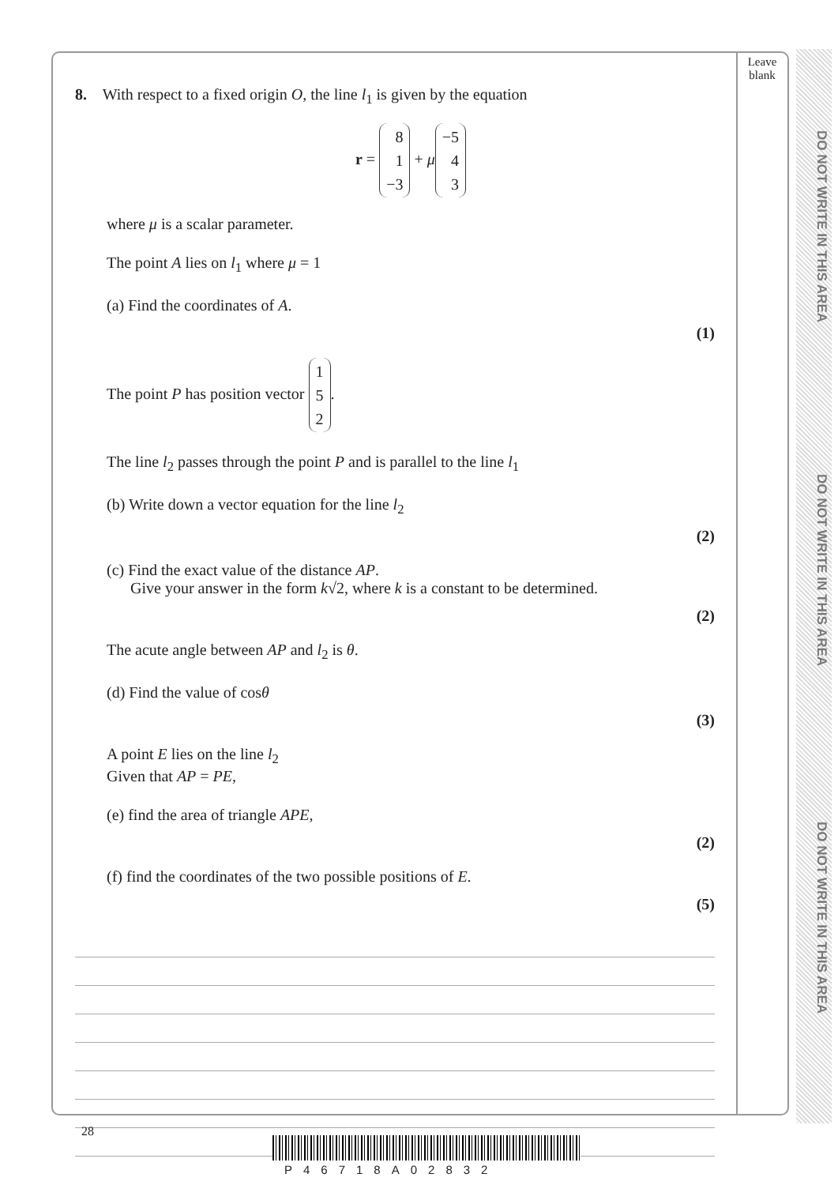DO NOT WRITE IN THIS AREA
DO NOT WRITE IN THIS AREA
DO NOT WRITE IN THIS AREA
Leave blank
8. With respect to a fixed origin O, the line l<sub>1</sub> is given by the equation
r = 8
1
−3 + μ −5
4
3
where μ is a scalar parameter.
The point A lies on l<sub>1</sub> where μ = 1
(a) Find the coordinates of A.
(1)
The point P has position vector 1
5
2.
The line l<sub>2</sub> passes through the point P and is parallel to the line l<sub>1</sub>
(b) Write down a vector equation for the line l<sub>2</sub>
(2)
(c) Find the exact value of the distance AP.
Give your answer in the form k√2, where k is a constant to be determined.
(2)
The acute angle between AP and l<sub>2</sub> is θ.
(d) Find the value of cosθ
(3)
A point E lies on the line l<sub>2</sub>
Given that AP = PE,
(e) find the area of triangle APE,
(2)
(f) find the coordinates of the two possible positions of E.
(5)
28
P46718A02832